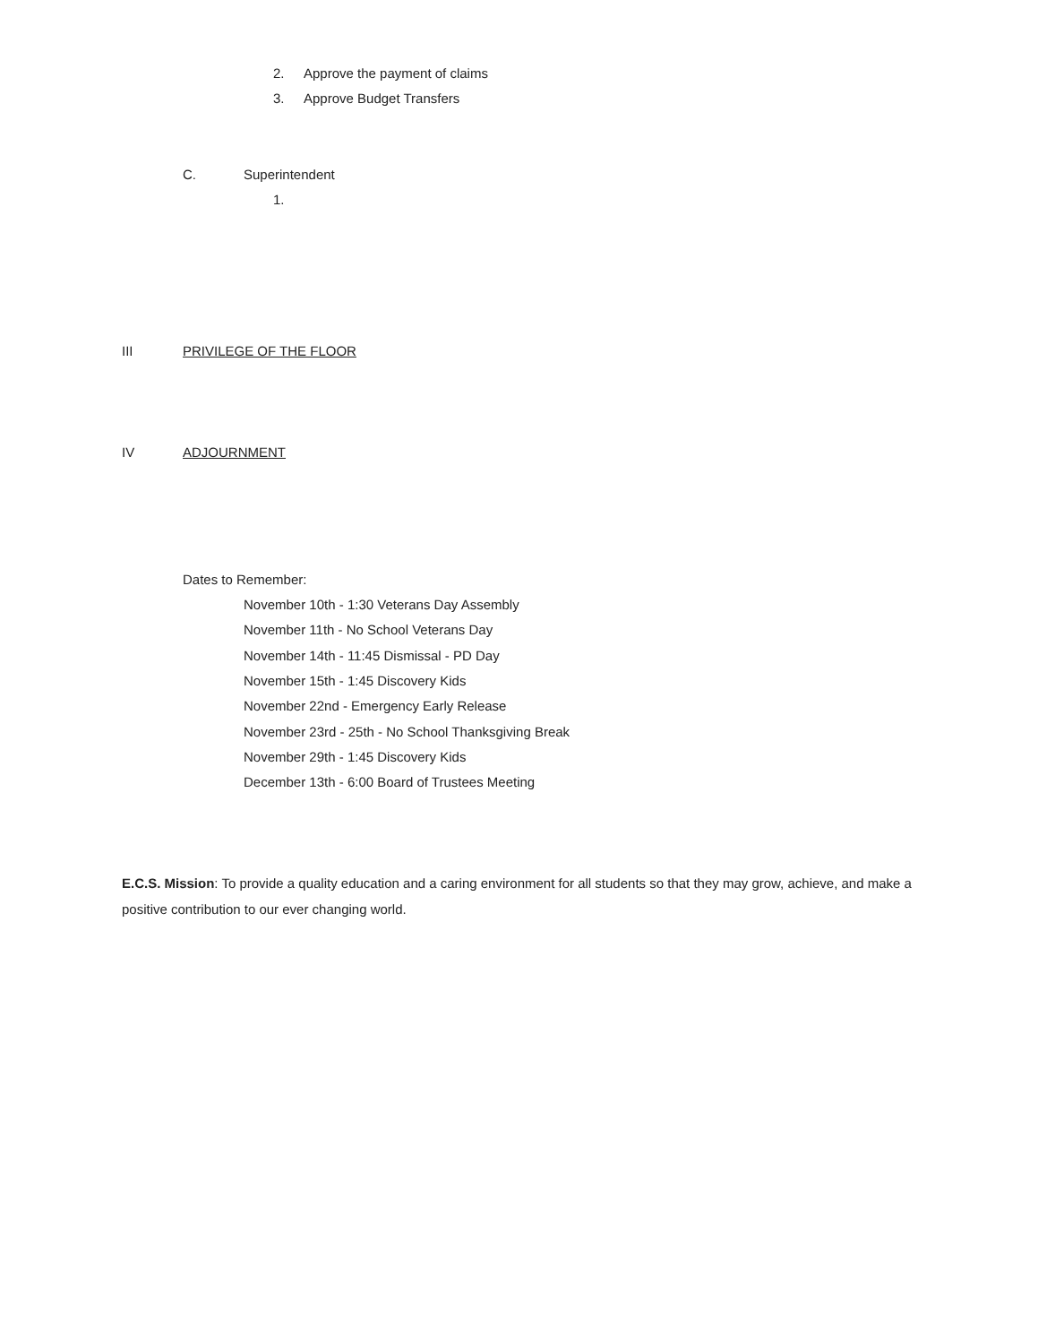2. Approve the payment of claims
3. Approve Budget Transfers
C. Superintendent
1.
III PRIVILEGE OF THE FLOOR
IV ADJOURNMENT
Dates to Remember:
November 10th - 1:30 Veterans Day Assembly
November 11th - No School Veterans Day
November 14th - 11:45 Dismissal - PD Day
November 15th - 1:45 Discovery Kids
November 22nd - Emergency Early Release
November 23rd - 25th - No School Thanksgiving Break
November 29th - 1:45 Discovery Kids
December 13th - 6:00 Board of Trustees Meeting
E.C.S. Mission: To provide a quality education and a caring environment for all students so that they may grow, achieve, and make a positive contribution to our ever changing world.